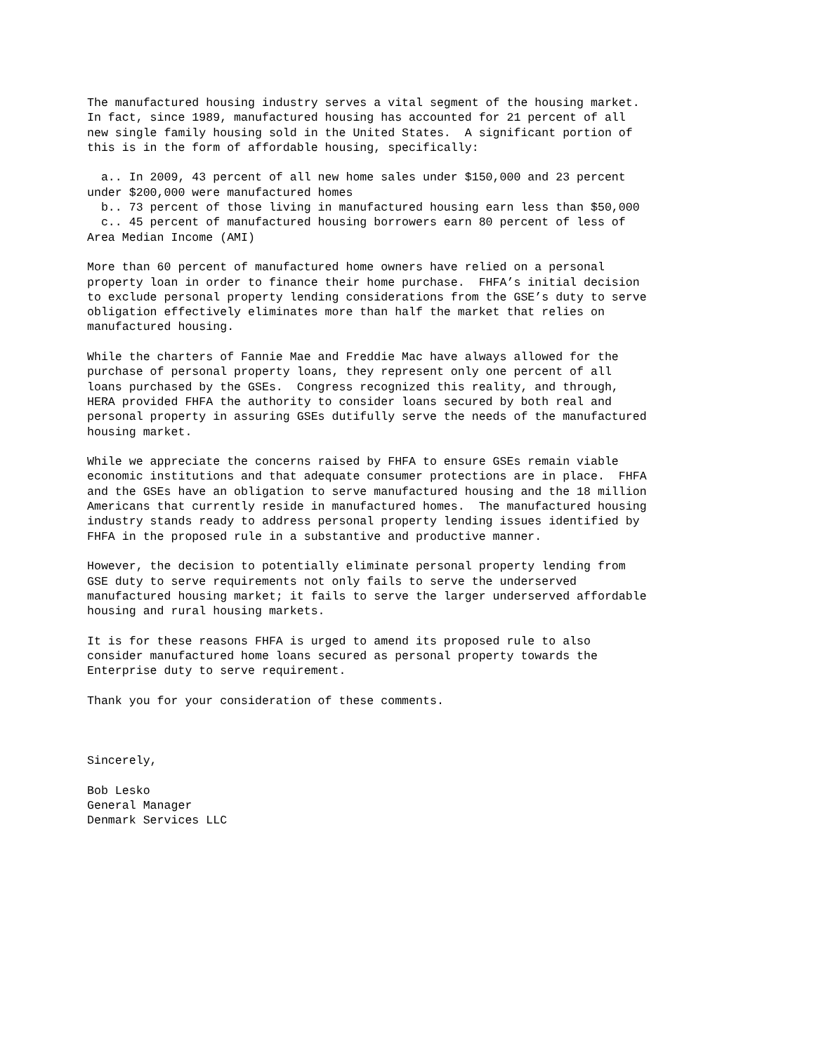The manufactured housing industry serves a vital segment of the housing market.
In fact, since 1989, manufactured housing has accounted for 21 percent of all
new single family housing sold in the United States.  A significant portion of
this is in the form of affordable housing, specifically:

  a.. In 2009, 43 percent of all new home sales under $150,000 and 23 percent
under $200,000 were manufactured homes
  b.. 73 percent of those living in manufactured housing earn less than $50,000
  c.. 45 percent of manufactured housing borrowers earn 80 percent of less of
Area Median Income (AMI)

More than 60 percent of manufactured home owners have relied on a personal
property loan in order to finance their home purchase.  FHFA’s initial decision
to exclude personal property lending considerations from the GSE’s duty to serve
obligation effectively eliminates more than half the market that relies on
manufactured housing.

While the charters of Fannie Mae and Freddie Mac have always allowed for the
purchase of personal property loans, they represent only one percent of all
loans purchased by the GSEs.  Congress recognized this reality, and through,
HERA provided FHFA the authority to consider loans secured by both real and
personal property in assuring GSEs dutifully serve the needs of the manufactured
housing market.

While we appreciate the concerns raised by FHFA to ensure GSEs remain viable
economic institutions and that adequate consumer protections are in place.  FHFA
and the GSEs have an obligation to serve manufactured housing and the 18 million
Americans that currently reside in manufactured homes.  The manufactured housing
industry stands ready to address personal property lending issues identified by
FHFA in the proposed rule in a substantive and productive manner.

However, the decision to potentially eliminate personal property lending from
GSE duty to serve requirements not only fails to serve the underserved
manufactured housing market; it fails to serve the larger underserved affordable
housing and rural housing markets.

It is for these reasons FHFA is urged to amend its proposed rule to also
consider manufactured home loans secured as personal property towards the
Enterprise duty to serve requirement.

Thank you for your consideration of these comments.



Sincerely,

Bob Lesko
General Manager
Denmark Services LLC